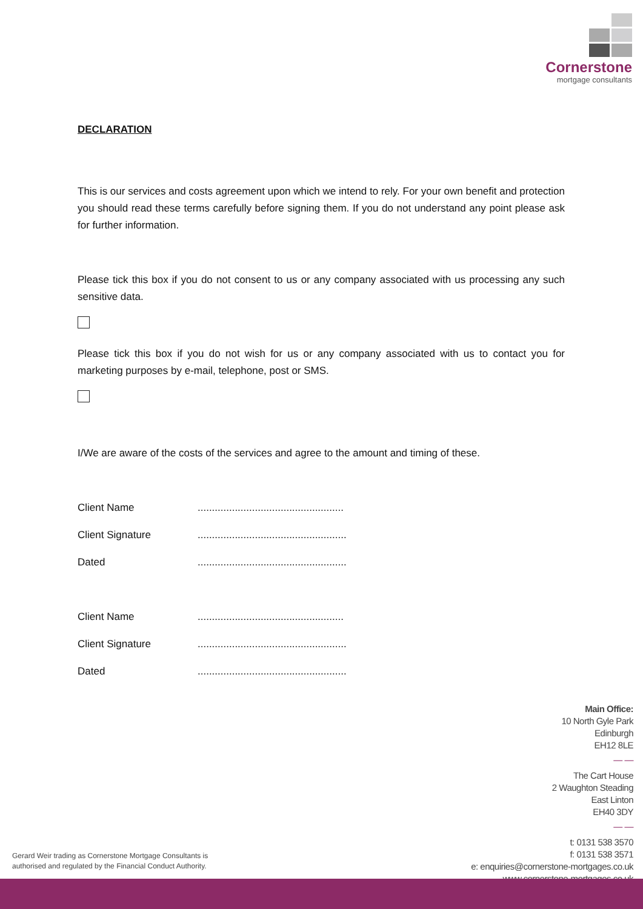Cornerstone
mortgage consultants
DECLARATION
This is our services and costs agreement upon which we intend to rely. For your own benefit and protection you should read these terms carefully before signing them. If you do not understand any point please ask for further information.
Please tick this box if you do not consent to us or any company associated with us processing any such sensitive data.
Please tick this box if you do not wish for us or any company associated with us to contact you for marketing purposes by e-mail, telephone, post or SMS.
I/We are aware of the costs of the services and agree to the amount and timing of these.
Client Name...................................................
Client Signature....................................................
Dated....................................................
Client Name...................................................
Client Signature....................................................
Dated....................................................
Main Office:
10 North Gyle Park
Edinburgh
EH12 8LE
— —
The Cart House
2 Waughton Steading
East Linton
EH40 3DY
— —
t: 0131 538 3570
f: 0131 538 3571
e: enquiries@cornerstone-mortgages.co.uk
www.cornerstone-mortgages.co.uk
Gerard Weir trading as Cornerstone Mortgage Consultants is
authorised and regulated by the Financial Conduct Authority.